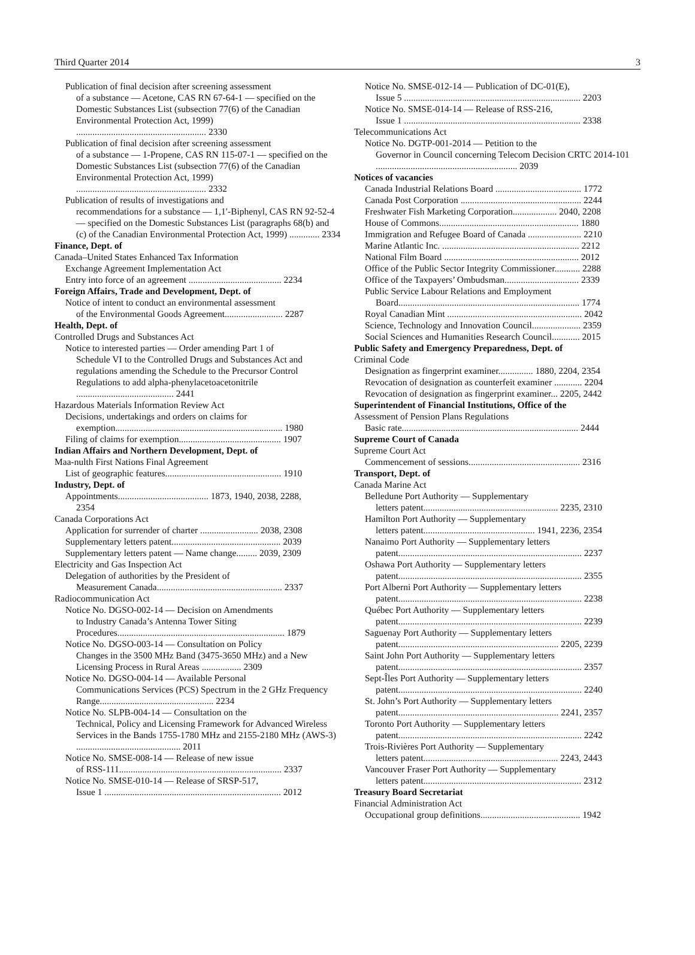Third Quarter 2014 3
Publication of final decision after screening assessment
of a substance — Acetone, CAS RN 67-64-1 — specified on the Domestic Substances List (subsection 77(6) of the Canadian Environmental Protection Act, 1999) ........................................................ 2330
Publication of final decision after screening assessment
of a substance — 1-Propene, CAS RN 115-07-1 — specified on the Domestic Substances List (subsection 77(6) of the Canadian Environmental Protection Act, 1999) ........................................................ 2332
Publication of results of investigations and
recommendations for a substance — 1,1′-Biphenyl, CAS RN 92-52-4 — specified on the Domestic Substances List (paragraphs 68(b) and (c) of the Canadian Environmental Protection Act, 1999) ............. 2334
Finance, Dept. of
Canada–United States Enhanced Tax Information
Exchange Agreement Implementation Act
Entry into force of an agreement ........................................ 2234
Foreign Affairs, Trade and Development, Dept. of
Notice of intent to conduct an environmental assessment
of the Environmental Goods Agreement......................... 2287
Health, Dept. of
Controlled Drugs and Substances Act
Notice to interested parties — Order amending Part 1 of
Schedule VI to the Controlled Drugs and Substances Act and regulations amending the Schedule to the Precursor Control Regulations to add alpha-phenylacetoacetonitrile .......................................... 2441
Hazardous Materials Information Review Act
Decisions, undertakings and orders on claims for
exemption........................................................................ 1980
Filing of claims for exemption............................................ 1907
Indian Affairs and Northern Development, Dept. of
Maa-nulth First Nations Final Agreement
List of geographic features.................................................. 1910
Industry, Dept. of
Appointments....................................... 1873, 1940, 2038, 2288,
2354
Canada Corporations Act
Application for surrender of charter ......................... 2038, 2308
Supplementary letters patent............................................... 2039
Supplementary letters patent — Name change......... 2039, 2309
Electricity and Gas Inspection Act
Delegation of authorities by the President of
Measurement Canada...................................................... 2337
Radiocommunication Act
Notice No. DGSO-002-14 — Decision on Amendments
to Industry Canada’s Antenna Tower Siting Procedures........................................................................ 1879
Notice No. DGSO-003-14 — Consultation on Policy
Changes in the 3500 MHz Band (3475-3650 MHz) and a New Licensing Process in Rural Areas ................. 2309
Notice No. DGSO-004-14 — Available Personal
Communications Services (PCS) Spectrum in the 2 GHz Frequency Range................................................. 2234
Notice No. SLPB-004-14 — Consultation on the
Technical, Policy and Licensing Framework for Advanced Wireless Services in the Bands 1755-1780 MHz and 2155-2180 MHz (AWS-3) ............................................. 2011
Notice No. SMSE-008-14 — Release of new issue
of RSS-111...................................................................... 2337
Notice No. SMSE-010-14 — Release of SRSP-517,
Issue 1 ............................................................................ 2012
Notice No. SMSE-012-14 — Publication of DC-01(E),
Issue 5 ............................................................................ 2203
Notice No. SMSE-014-14 — Release of RSS-216,
Issue 1 ............................................................................ 2338
Telecommunications Act
Notice No. DGTP-001-2014 — Petition to the
Governor in Council concerning Telecom Decision CRTC 2014-101 ............................................................. 2039
Notices of vacancies
Canada Industrial Relations Board ..................................... 1772
Canada Post Corporation .................................................... 2244
Freshwater Fish Marketing Corporation................... 2040, 2208
House of Commons............................................................ 1880
Immigration and Refugee Board of Canada ....................... 2210
Marine Atlantic Inc. ........................................................... 2212
National Film Board .......................................................... 2012
Office of the Public Sector Integrity Commissioner........... 2288
Office of the Taxpayers’ Ombudsman................................ 2339
Public Service Labour Relations and Employment
Board.............................................................................. 1774
Royal Canadian Mint .......................................................... 2042
Science, Technology and Innovation Council..................... 2359
Social Sciences and Humanities Research Council............ 2015
Public Safety and Emergency Preparedness, Dept. of
Criminal Code
Designation as fingerprint examiner............... 1880, 2204, 2354
Revocation of designation as counterfeit examiner ............ 2204
Revocation of designation as fingerprint examiner... 2205, 2442
Superintendent of Financial Institutions, Office of the
Assessment of Pension Plans Regulations
Basic rate............................................................................ 2444
Supreme Court of Canada
Supreme Court Act
Commencement of sessions................................................ 2316
Transport, Dept. of
Canada Marine Act
Belledune Port Authority — Supplementary
letters patent.......................................................... 2235, 2310
Hamilton Port Authority — Supplementary
letters patent................................................ 1941, 2236, 2354
Nanaimo Port Authority — Supplementary letters
patent............................................................................... 2237
Oshawa Port Authority — Supplementary letters
patent............................................................................... 2355
Port Alberni Port Authority — Supplementary letters
patent............................................................................... 2238
Québec Port Authority — Supplementary letters
patent............................................................................... 2239
Saguenay Port Authority — Supplementary letters
patent..................................................................... 2205, 2239
Saint John Port Authority — Supplementary letters
patent............................................................................... 2357
Sept-Îles Port Authority — Supplementary letters
patent............................................................................... 2240
St. John’s Port Authority — Supplementary letters
patent..................................................................... 2241, 2357
Toronto Port Authority — Supplementary letters
patent............................................................................... 2242
Trois-Rivières Port Authority — Supplementary
letters patent.......................................................... 2243, 2443
Vancouver Fraser Port Authority — Supplementary
letters patent.................................................................... 2312
Treasury Board Secretariat
Financial Administration Act
Occupational group definitions........................................... 1942